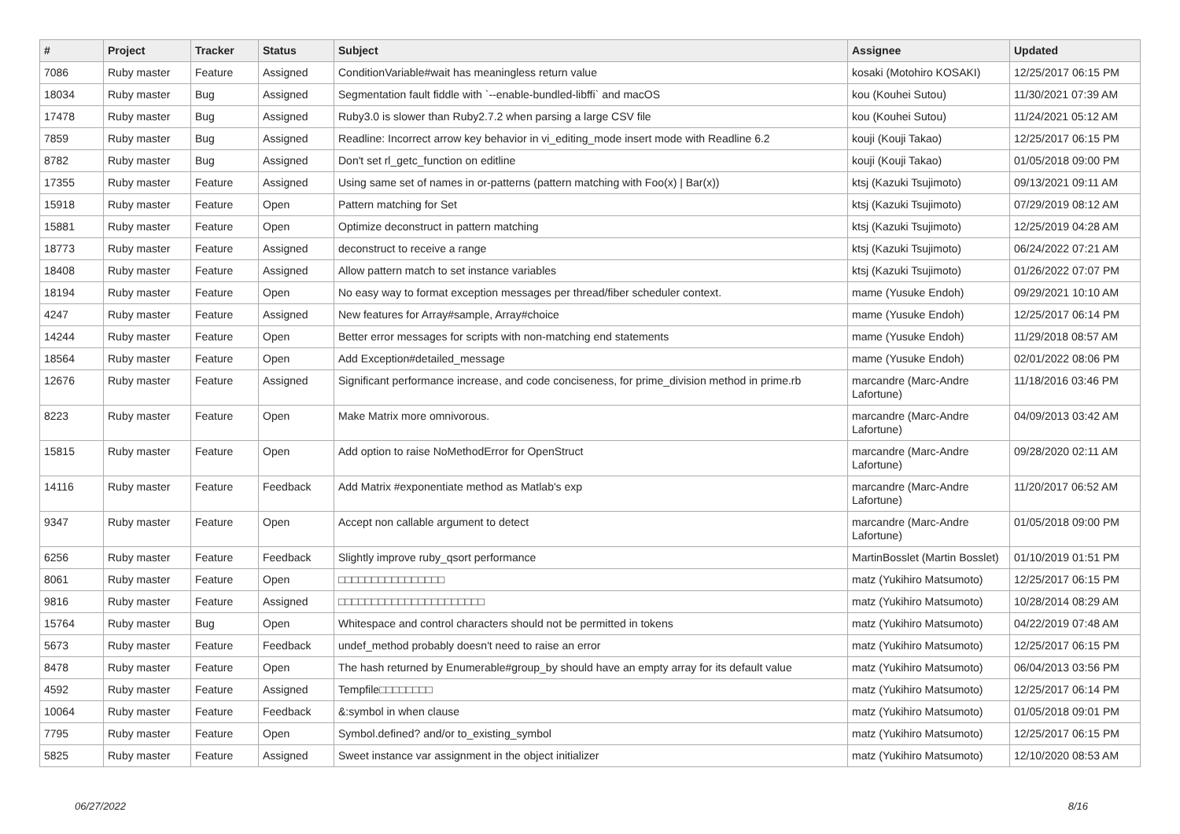| # | Project | Tracker | Status | Subject | Assignee | Updated |
| --- | --- | --- | --- | --- | --- | --- |
| 7086 | Ruby master | Feature | Assigned | ConditionVariable#wait has meaningless return value | kosaki (Motohiro KOSAKI) | 12/25/2017 06:15 PM |
| 18034 | Ruby master | Bug | Assigned | Segmentation fault fiddle with `--enable-bundled-libffi` and macOS | kou (Kouhei Sutou) | 11/30/2021 07:39 AM |
| 17478 | Ruby master | Bug | Assigned | Ruby3.0 is slower than Ruby2.7.2 when parsing a large CSV file | kou (Kouhei Sutou) | 11/24/2021 05:12 AM |
| 7859 | Ruby master | Bug | Assigned | Readline: Incorrect arrow key behavior in vi_editing_mode insert mode with Readline 6.2 | kouji (Kouji Takao) | 12/25/2017 06:15 PM |
| 8782 | Ruby master | Bug | Assigned | Don't set rl_getc_function on editline | kouji (Kouji Takao) | 01/05/2018 09:00 PM |
| 17355 | Ruby master | Feature | Assigned | Using same set of names in or-patterns (pattern matching with Foo(x) / Bar(x)) | ktsj (Kazuki Tsujimoto) | 09/13/2021 09:11 AM |
| 15918 | Ruby master | Feature | Open | Pattern matching for Set | ktsj (Kazuki Tsujimoto) | 07/29/2019 08:12 AM |
| 15881 | Ruby master | Feature | Open | Optimize deconstruct in pattern matching | ktsj (Kazuki Tsujimoto) | 12/25/2019 04:28 AM |
| 18773 | Ruby master | Feature | Assigned | deconstruct to receive a range | ktsj (Kazuki Tsujimoto) | 06/24/2022 07:21 AM |
| 18408 | Ruby master | Feature | Assigned | Allow pattern match to set instance variables | ktsj (Kazuki Tsujimoto) | 01/26/2022 07:07 PM |
| 18194 | Ruby master | Feature | Open | No easy way to format exception messages per thread/fiber scheduler context. | mame (Yusuke Endoh) | 09/29/2021 10:10 AM |
| 4247 | Ruby master | Feature | Assigned | New features for Array#sample, Array#choice | mame (Yusuke Endoh) | 12/25/2017 06:14 PM |
| 14244 | Ruby master | Feature | Open | Better error messages for scripts with non-matching end statements | mame (Yusuke Endoh) | 11/29/2018 08:57 AM |
| 18564 | Ruby master | Feature | Open | Add Exception#detailed_message | mame (Yusuke Endoh) | 02/01/2022 08:06 PM |
| 12676 | Ruby master | Feature | Assigned | Significant performance increase, and code conciseness, for prime_division method in prime.rb | marcandre (Marc-Andre Lafortune) | 11/18/2016 03:46 PM |
| 8223 | Ruby master | Feature | Open | Make Matrix more omnivorous. | marcandre (Marc-Andre Lafortune) | 04/09/2013 03:42 AM |
| 15815 | Ruby master | Feature | Open | Add option to raise NoMethodError for OpenStruct | marcandre (Marc-Andre Lafortune) | 09/28/2020 02:11 AM |
| 14116 | Ruby master | Feature | Feedback | Add Matrix #exponentiate method as Matlab's exp | marcandre (Marc-Andre Lafortune) | 11/20/2017 06:52 AM |
| 9347 | Ruby master | Feature | Open | Accept non callable argument to detect | marcandre (Marc-Andre Lafortune) | 01/05/2018 09:00 PM |
| 6256 | Ruby master | Feature | Feedback | Slightly improve ruby_qsort performance | MartinBosslet (Martin Bosslet) | 01/10/2019 01:51 PM |
| 8061 | Ruby master | Feature | Open | □□□□□□□□□□□□□□□□ | matz (Yukihiro Matsumoto) | 12/25/2017 06:15 PM |
| 9816 | Ruby master | Feature | Assigned | □□□□□□□□□□□□□□□□□□□□□□ | matz (Yukihiro Matsumoto) | 10/28/2014 08:29 AM |
| 15764 | Ruby master | Bug | Open | Whitespace and control characters should not be permitted in tokens | matz (Yukihiro Matsumoto) | 04/22/2019 07:48 AM |
| 5673 | Ruby master | Feature | Feedback | undef_method probably doesn't need to raise an error | matz (Yukihiro Matsumoto) | 12/25/2017 06:15 PM |
| 8478 | Ruby master | Feature | Open | The hash returned by Enumerable#group_by should have an empty array for its default value | matz (Yukihiro Matsumoto) | 06/04/2013 03:56 PM |
| 4592 | Ruby master | Feature | Assigned | Tempfile□□□□□□□□ | matz (Yukihiro Matsumoto) | 12/25/2017 06:14 PM |
| 10064 | Ruby master | Feature | Feedback | &:symbol in when clause | matz (Yukihiro Matsumoto) | 01/05/2018 09:01 PM |
| 7795 | Ruby master | Feature | Open | Symbol.defined? and/or to_existing_symbol | matz (Yukihiro Matsumoto) | 12/25/2017 06:15 PM |
| 5825 | Ruby master | Feature | Assigned | Sweet instance var assignment in the object initializer | matz (Yukihiro Matsumoto) | 12/10/2020 08:53 AM |
06/27/2022 8/16